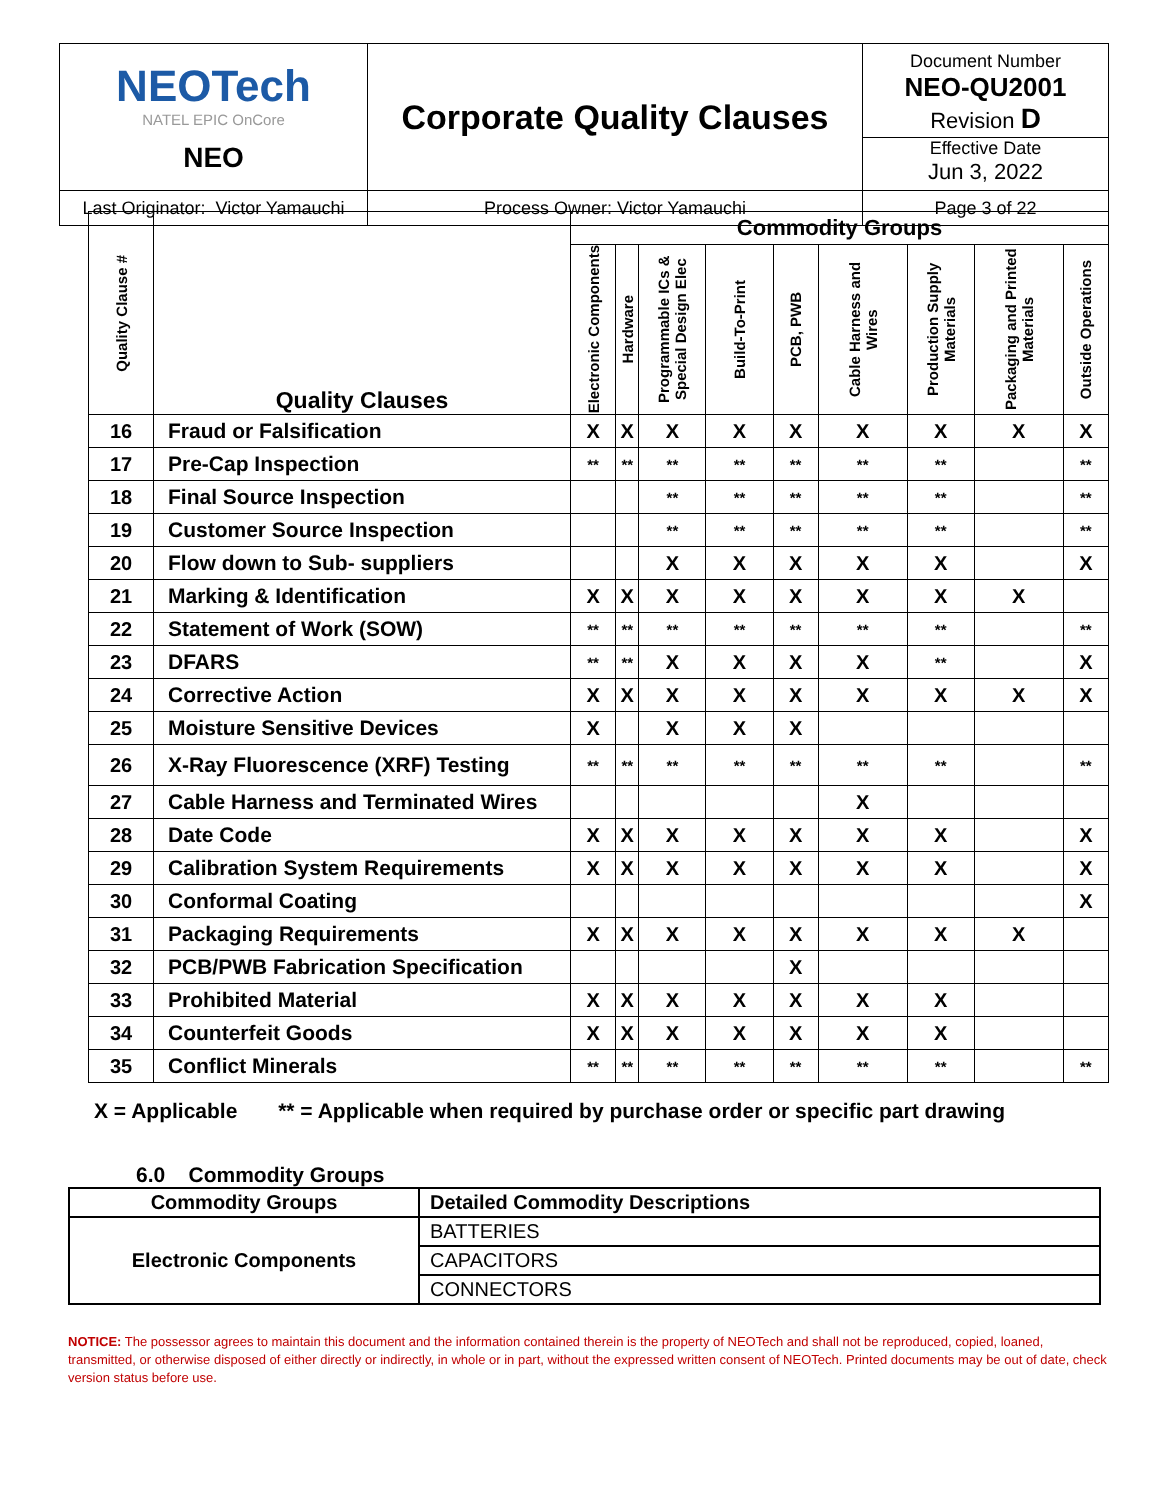| NEOTech NATEL EPIC OnCore NEO | Corporate Quality Clauses | Document Number NEO-QU2001 Revision D Effective Date Jun 3, 2022 |
| Last Originator: Victor Yamauchi | Process Owner: Victor Yamauchi | Page 3 of 22 |
| Quality Clause # | Quality Clauses | Commodity Groups | | | | | | | | |
| --- | --- | --- | --- | --- | --- | --- | --- | --- | --- | --- |
| | | Electronic Components | Hardware | Programmable ICs & Special Design Elec | Build-To-Print | PCB, PWB | Cable Harness and Wires | Production Supply Materials | Packaging and Printed Materials | Outside Operations |
| 16 | Fraud or Falsification | X | X | X | X | X | X | X | X | X |
| 17 | Pre-Cap Inspection | ** | ** | ** | ** | ** | ** | ** | | ** |
| 18 | Final Source Inspection | | | ** | ** | ** | ** | ** | | ** |
| 19 | Customer Source Inspection | | | ** | ** | ** | ** | ** | | ** |
| 20 | Flow down to Sub- suppliers | | | X | X | X | X | X | | X |
| 21 | Marking & Identification | X | X | X | X | X | X | X | X | |
| 22 | Statement of Work (SOW) | ** | ** | ** | ** | ** | ** | ** | | ** |
| 23 | DFARS | ** | ** | X | X | X | X | ** | | X |
| 24 | Corrective Action | X | X | X | X | X | X | X | X | X |
| 25 | Moisture Sensitive Devices | X | | X | X | X | | | | |
| 26 | X-Ray Fluorescence (XRF) Testing | ** | ** | ** | ** | ** | ** | ** | | ** |
| 27 | Cable Harness and Terminated Wires | | | | | | X | | | |
| 28 | Date Code | X | X | X | X | X | X | X | | X |
| 29 | Calibration System Requirements | X | X | X | X | X | X | X | | X |
| 30 | Conformal Coating | | | | | | | | | X |
| 31 | Packaging Requirements | X | X | X | X | X | X | X | X | |
| 32 | PCB/PWB Fabrication Specification | | | | | X | | | | |
| 33 | Prohibited Material | X | X | X | X | X | X | X | | |
| 34 | Counterfeit Goods | X | X | X | X | X | X | X | | |
| 35 | Conflict Minerals | ** | ** | ** | ** | ** | ** | ** | | ** |
X = Applicable ** = Applicable when required by purchase order or specific part drawing
6.0 Commodity Groups
| Commodity Groups | Detailed Commodity Descriptions |
| Electronic Components | BATTERIES |
| | CAPACITORS |
| | CONNECTORS |
NOTICE: The possessor agrees to maintain this document and the information contained therein is the property of NEOTech and shall not be reproduced, copied, loaned, transmitted, or otherwise disposed of either directly or indirectly, in whole or in part, without the expressed written consent of NEOTech. Printed documents may be out of date, check version status before use.